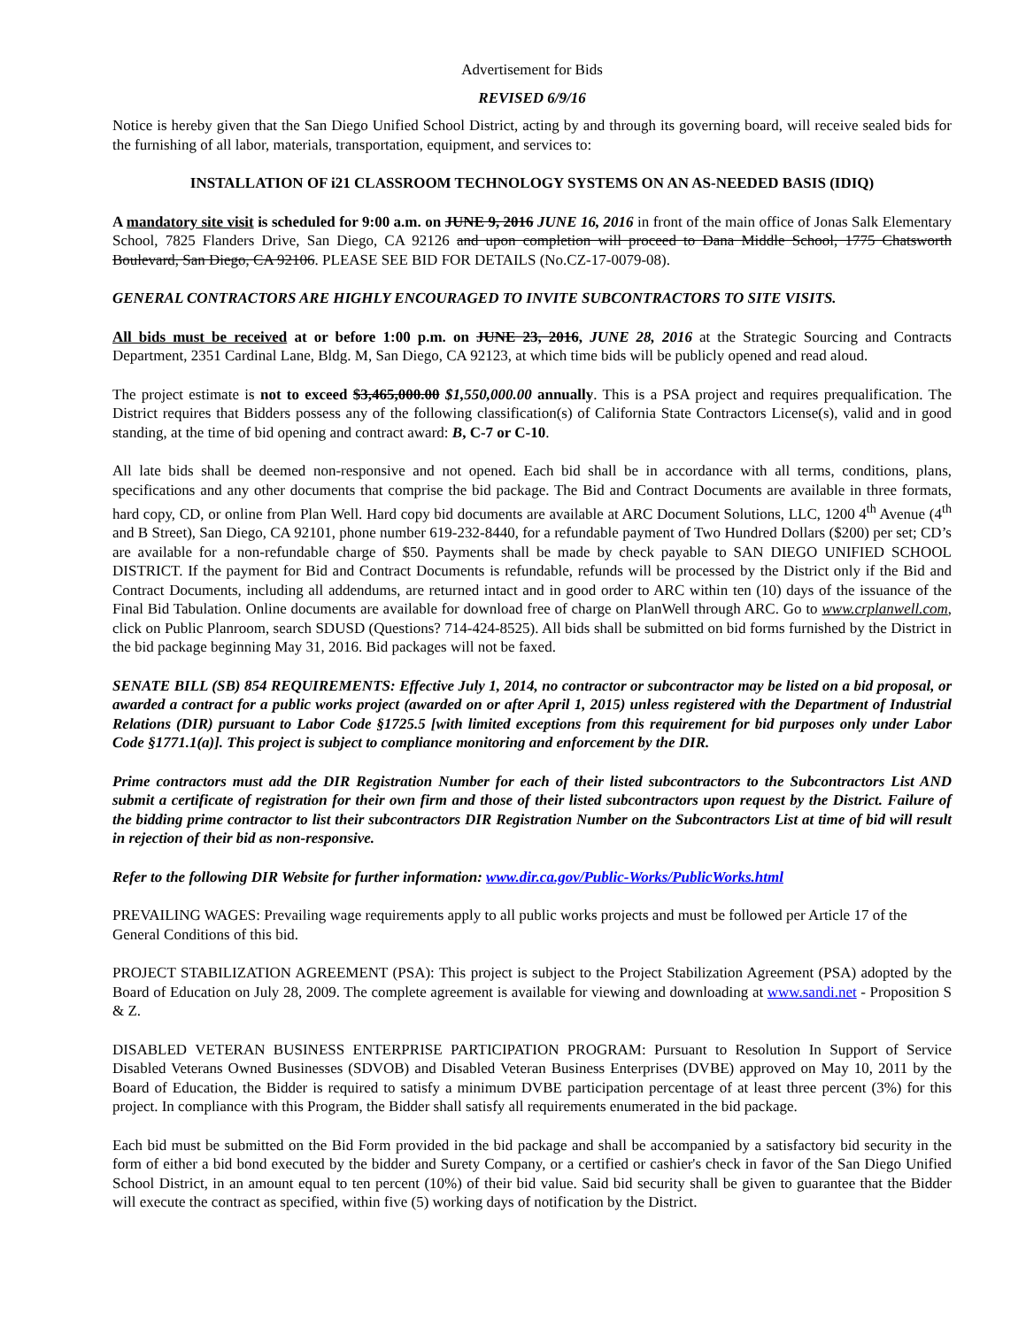Advertisement for Bids
REVISED 6/9/16
Notice is hereby given that the San Diego Unified School District, acting by and through its governing board, will receive sealed bids for the furnishing of all labor, materials, transportation, equipment, and services to:
INSTALLATION OF i21 CLASSROOM TECHNOLOGY SYSTEMS ON AN AS-NEEDED BASIS (IDIQ)
A mandatory site visit is scheduled for 9:00 a.m. on JUNE 9, 2016 JUNE 16, 2016 in front of the main office of Jonas Salk Elementary School, 7825 Flanders Drive, San Diego, CA 92126 and upon completion will proceed to Dana Middle School, 1775 Chatsworth Boulevard, San Diego, CA 92106. PLEASE SEE BID FOR DETAILS (No.CZ-17-0079-08).
GENERAL CONTRACTORS ARE HIGHLY ENCOURAGED TO INVITE SUBCONTRACTORS TO SITE VISITS.
All bids must be received at or before 1:00 p.m. on JUNE 23, 2016, JUNE 28, 2016 at the Strategic Sourcing and Contracts Department, 2351 Cardinal Lane, Bldg. M, San Diego, CA 92123, at which time bids will be publicly opened and read aloud.
The project estimate is not to exceed $3,465,000.00 $1,550,000.00 annually. This is a PSA project and requires prequalification. The District requires that Bidders possess any of the following classification(s) of California State Contractors License(s), valid and in good standing, at the time of bid opening and contract award: B, C-7 or C-10.
All late bids shall be deemed non-responsive and not opened. Each bid shall be in accordance with all terms, conditions, plans, specifications and any other documents that comprise the bid package. The Bid and Contract Documents are available in three formats, hard copy, CD, or online from Plan Well. Hard copy bid documents are available at ARC Document Solutions, LLC, 1200 4<sup>th</sup> Avenue (4<sup>th</sup> and B Street), San Diego, CA 92101, phone number 619-232-8440, for a refundable payment of Two Hundred Dollars ($200) per set; CD’s are available for a non-refundable charge of $50. Payments shall be made by check payable to SAN DIEGO UNIFIED SCHOOL DISTRICT. If the payment for Bid and Contract Documents is refundable, refunds will be processed by the District only if the Bid and Contract Documents, including all addendums, are returned intact and in good order to ARC within ten (10) days of the issuance of the Final Bid Tabulation. Online documents are available for download free of charge on PlanWell through ARC. Go to www.crplanwell.com, click on Public Planroom, search SDUSD (Questions? 714-424-8525). All bids shall be submitted on bid forms furnished by the District in the bid package beginning May 31, 2016. Bid packages will not be faxed.
SENATE BILL (SB) 854 REQUIREMENTS: Effective July 1, 2014, no contractor or subcontractor may be listed on a bid proposal, or awarded a contract for a public works project (awarded on or after April 1, 2015) unless registered with the Department of Industrial Relations (DIR) pursuant to Labor Code §1725.5 [with limited exceptions from this requirement for bid purposes only under Labor Code §1771.1(a)]. This project is subject to compliance monitoring and enforcement by the DIR.
Prime contractors must add the DIR Registration Number for each of their listed subcontractors to the Subcontractors List AND submit a certificate of registration for their own firm and those of their listed subcontractors upon request by the District. Failure of the bidding prime contractor to list their subcontractors DIR Registration Number on the Subcontractors List at time of bid will result in rejection of their bid as non-responsive.
Refer to the following DIR Website for further information: www.dir.ca.gov/Public-Works/PublicWorks.html
PREVAILING WAGES: Prevailing wage requirements apply to all public works projects and must be followed per Article 17 of the General Conditions of this bid.
PROJECT STABILIZATION AGREEMENT (PSA): This project is subject to the Project Stabilization Agreement (PSA) adopted by the Board of Education on July 28, 2009. The complete agreement is available for viewing and downloading at www.sandi.net - Proposition S & Z.
DISABLED VETERAN BUSINESS ENTERPRISE PARTICIPATION PROGRAM: Pursuant to Resolution In Support of Service Disabled Veterans Owned Businesses (SDVOB) and Disabled Veteran Business Enterprises (DVBE) approved on May 10, 2011 by the Board of Education, the Bidder is required to satisfy a minimum DVBE participation percentage of at least three percent (3%) for this project. In compliance with this Program, the Bidder shall satisfy all requirements enumerated in the bid package.
Each bid must be submitted on the Bid Form provided in the bid package and shall be accompanied by a satisfactory bid security in the form of either a bid bond executed by the bidder and Surety Company, or a certified or cashier's check in favor of the San Diego Unified School District, in an amount equal to ten percent (10%) of their bid value. Said bid security shall be given to guarantee that the Bidder will execute the contract as specified, within five (5) working days of notification by the District.